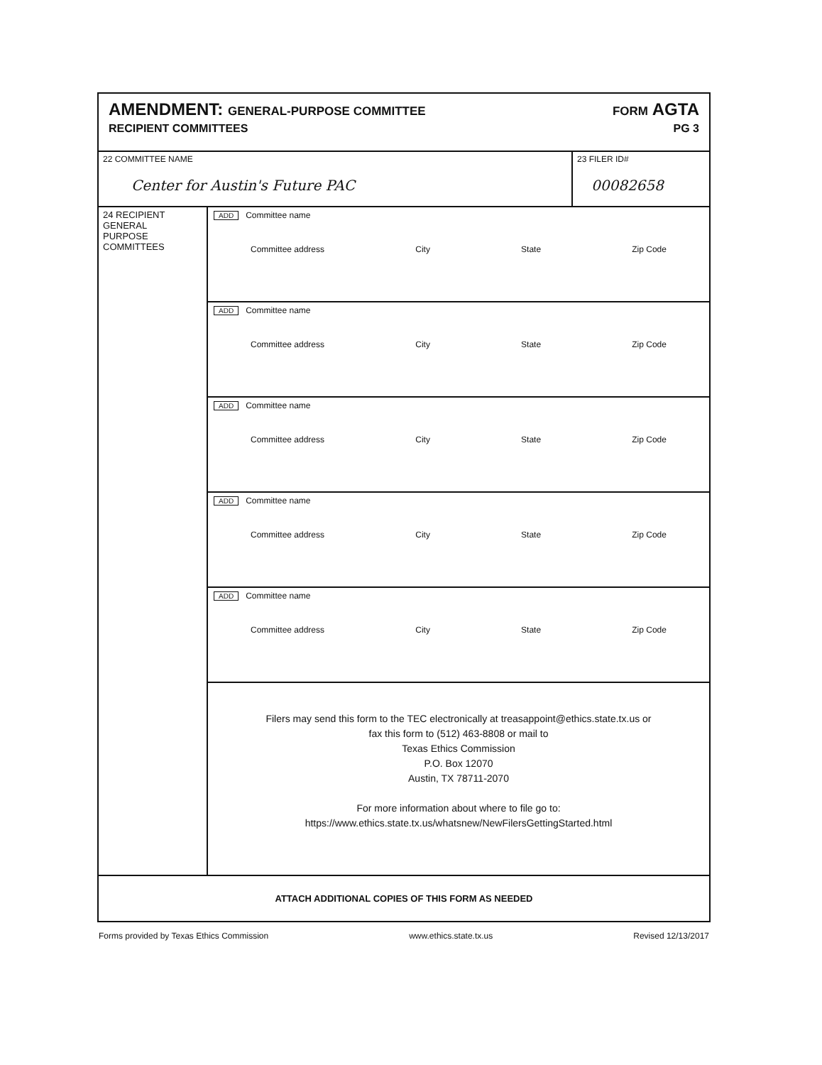AMENDMENT: GENERAL-PURPOSE COMMITTEE
RECIPIENT COMMITTEES
FORM AGTA
PG 3
| 22 COMMITTEE NAME Center for Austin's Future PAC | | 23 FILER ID# 00082658 |
| 24 RECIPIENT GENERAL PURPOSE COMMITTEES | ADD Committee name Committee address City State Zip Code | |
| | ADD Committee name Committee address City State Zip Code | |
| | ADD Committee name Committee address City State Zip Code | |
| | ADD Committee name Committee address City State Zip Code | |
| | ADD Committee name Committee address City State Zip Code | |
| | Filers may send this form to the TEC electronically at treasappoint@ethics.state.tx.us or fax this form to (512) 463-8808 or mail to Texas Ethics Commission P.O. Box 12070 Austin, TX 78711-2070 For more information about where to file go to: https://www.ethics.state.tx.us/whatsnew/NewFilersGettingStarted.html | |
| ATTACH ADDITIONAL COPIES OF THIS FORM AS NEEDED | | |
Forms provided by Texas Ethics Commission www.ethics.state.tx.us Revised 12/13/2017